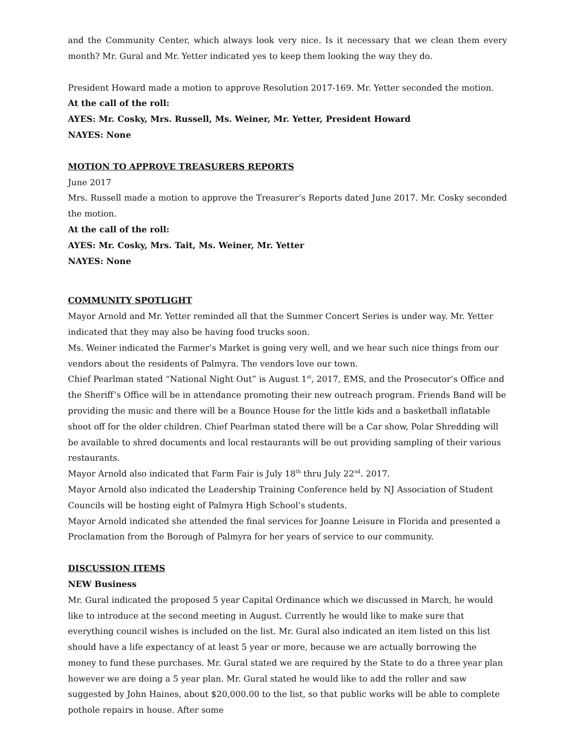and the Community Center, which always look very nice. Is it necessary that we clean them every month? Mr. Gural and Mr. Yetter indicated yes to keep them looking the way they do.
President Howard made a motion to approve Resolution 2017-169. Mr. Yetter seconded the motion.
At the call of the roll:
AYES: Mr. Cosky, Mrs. Russell, Ms. Weiner, Mr. Yetter, President Howard
NAYES: None
MOTION TO APPROVE TREASURERS REPORTS
June 2017
Mrs. Russell made a motion to approve the Treasurer’s Reports dated June 2017. Mr. Cosky seconded the motion.
At the call of the roll:
AYES: Mr. Cosky, Mrs. Tait, Ms. Weiner, Mr. Yetter
NAYES: None
COMMUNITY SPOTLIGHT
Mayor Arnold and Mr. Yetter reminded all that the Summer Concert Series is under way. Mr. Yetter indicated that they may also be having food trucks soon.
Ms. Weiner indicated the Farmer’s Market is going very well, and we hear such nice things from our vendors about the residents of Palmyra. The vendors love our town.
Chief Pearlman stated “National Night Out” is August 1<sup>st</sup>, 2017, EMS, and the Prosecutor’s Office and the Sheriff’s Office will be in attendance promoting their new outreach program. Friends Band will be providing the music and there will be a Bounce House for the little kids and a basketball inflatable shoot off for the older children. Chief Pearlman stated there will be a Car show, Polar Shredding will be available to shred documents and local restaurants will be out providing sampling of their various restaurants.
Mayor Arnold also indicated that Farm Fair is July 18<sup>th</sup> thru July 22<sup>nd</sup>. 2017.
Mayor Arnold also indicated the Leadership Training Conference held by NJ Association of Student Councils will be hosting eight of Palmyra High School’s students.
Mayor Arnold indicated she attended the final services for Joanne Leisure in Florida and presented a Proclamation from the Borough of Palmyra for her years of service to our community.
DISCUSSION ITEMS
NEW Business
Mr. Gural indicated the proposed 5 year Capital Ordinance which we discussed in March, he would like to introduce at the second meeting in August. Currently he would like to make sure that everything council wishes is included on the list. Mr. Gural also indicated an item listed on this list should have a life expectancy of at least 5 year or more, because we are actually borrowing the money to fund these purchases. Mr. Gural stated we are required by the State to do a three year plan however we are doing a 5 year plan. Mr. Gural stated he would like to add the roller and saw suggested by John Haines, about $20,000.00 to the list, so that public works will be able to complete pothole repairs in house. After some